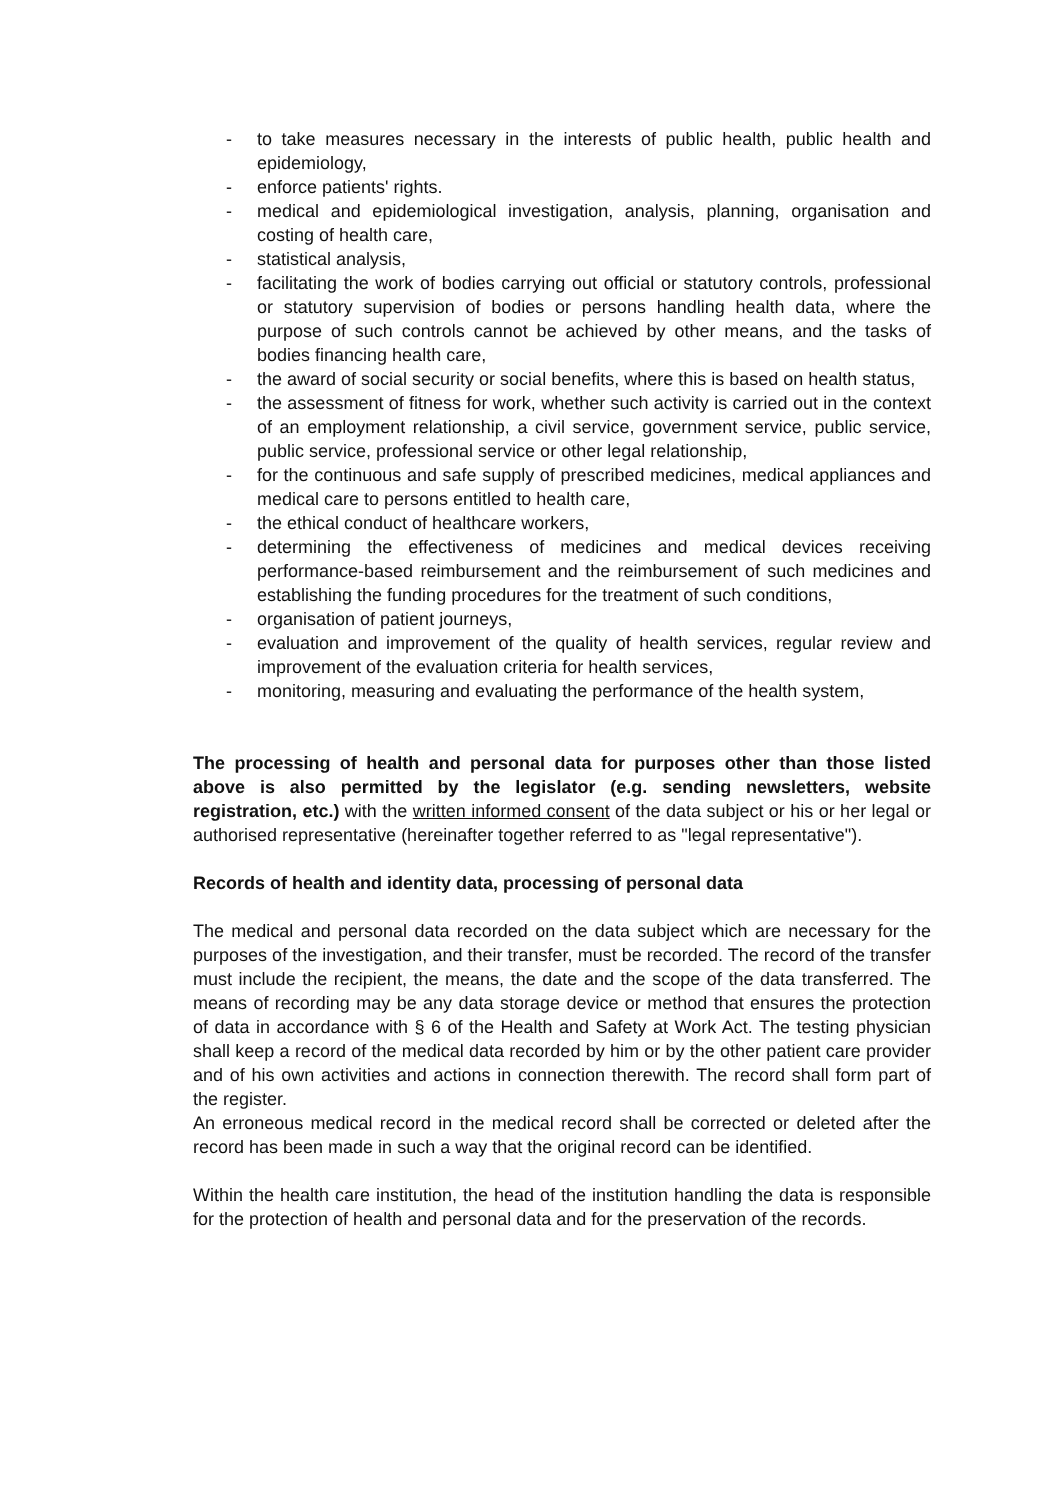- to take measures necessary in the interests of public health, public health and epidemiology,
- enforce patients' rights.
- medical and epidemiological investigation, analysis, planning, organisation and costing of health care,
- statistical analysis,
- facilitating the work of bodies carrying out official or statutory controls, professional or statutory supervision of bodies or persons handling health data, where the purpose of such controls cannot be achieved by other means, and the tasks of bodies financing health care,
- the award of social security or social benefits, where this is based on health status,
- the assessment of fitness for work, whether such activity is carried out in the context of an employment relationship, a civil service, government service, public service, public service, professional service or other legal relationship,
- for the continuous and safe supply of prescribed medicines, medical appliances and medical care to persons entitled to health care,
- the ethical conduct of healthcare workers,
- determining the effectiveness of medicines and medical devices receiving performance-based reimbursement and the reimbursement of such medicines and establishing the funding procedures for the treatment of such conditions,
- organisation of patient journeys,
- evaluation and improvement of the quality of health services, regular review and improvement of the evaluation criteria for health services,
- monitoring, measuring and evaluating the performance of the health system,
The processing of health and personal data for purposes other than those listed above is also permitted by the legislator (e.g. sending newsletters, website registration, etc.) with the written informed consent of the data subject or his or her legal or authorised representative (hereinafter together referred to as "legal representative").
Records of health and identity data, processing of personal data
The medical and personal data recorded on the data subject which are necessary for the purposes of the investigation, and their transfer, must be recorded. The record of the transfer must include the recipient, the means, the date and the scope of the data transferred. The means of recording may be any data storage device or method that ensures the protection of data in accordance with § 6 of the Health and Safety at Work Act. The testing physician shall keep a record of the medical data recorded by him or by the other patient care provider and of his own activities and actions in connection therewith. The record shall form part of the register.
An erroneous medical record in the medical record shall be corrected or deleted after the record has been made in such a way that the original record can be identified.
Within the health care institution, the head of the institution handling the data is responsible for the protection of health and personal data and for the preservation of the records.